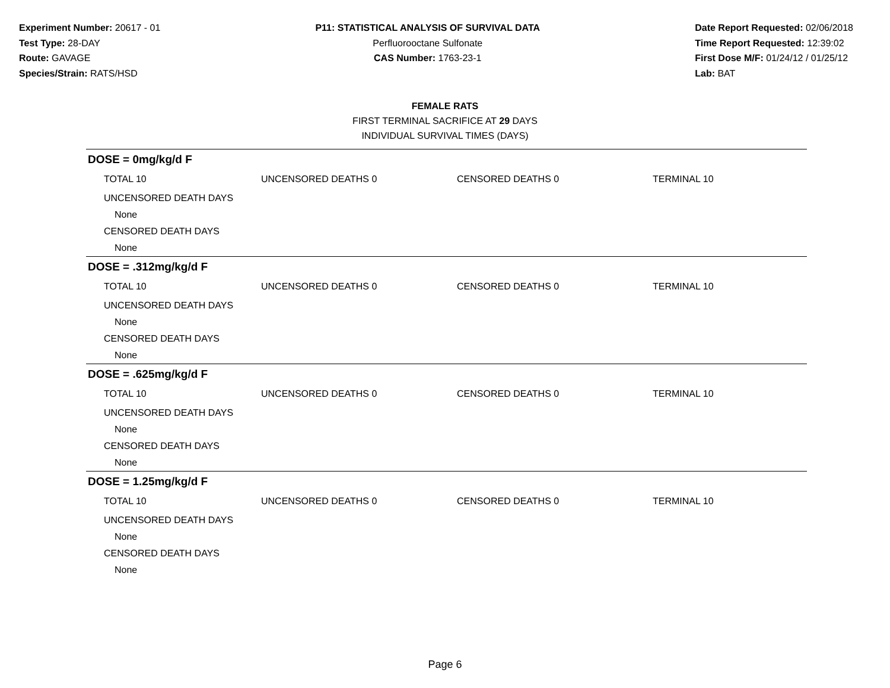Experiment Number: 20617 - 01
Test Type: 28-DAY
Route: GAVAGE
Species/Strain: RATS/HSD
P11: STATISTICAL ANALYSIS OF SURVIVAL DATA
Perfluorooctane Sulfonate
CAS Number: 1763-23-1
Date Report Requested: 02/06/2018
Time Report Requested: 12:39:02
First Dose M/F: 01/24/12 / 01/25/12
Lab: BAT
FEMALE RATS
FIRST TERMINAL SACRIFICE AT 29 DAYS
INDIVIDUAL SURVIVAL TIMES (DAYS)
DOSE = 0mg/kg/d F
| TOTAL 10 | UNCENSORED DEATHS 0 | CENSORED DEATHS 0 | TERMINAL 10 |
| UNCENSORED DEATH DAYS | | | |
| None | | | |
| CENSORED DEATH DAYS | | | |
| None | | | |
DOSE = .312mg/kg/d F
| TOTAL 10 | UNCENSORED DEATHS 0 | CENSORED DEATHS 0 | TERMINAL 10 |
| UNCENSORED DEATH DAYS | | | |
| None | | | |
| CENSORED DEATH DAYS | | | |
| None | | | |
DOSE = .625mg/kg/d F
| TOTAL 10 | UNCENSORED DEATHS 0 | CENSORED DEATHS 0 | TERMINAL 10 |
| UNCENSORED DEATH DAYS | | | |
| None | | | |
| CENSORED DEATH DAYS | | | |
| None | | | |
DOSE = 1.25mg/kg/d F
| TOTAL 10 | UNCENSORED DEATHS 0 | CENSORED DEATHS 0 | TERMINAL 10 |
| UNCENSORED DEATH DAYS | | | |
| None | | | |
| CENSORED DEATH DAYS | | | |
| None | | | |
Page 6